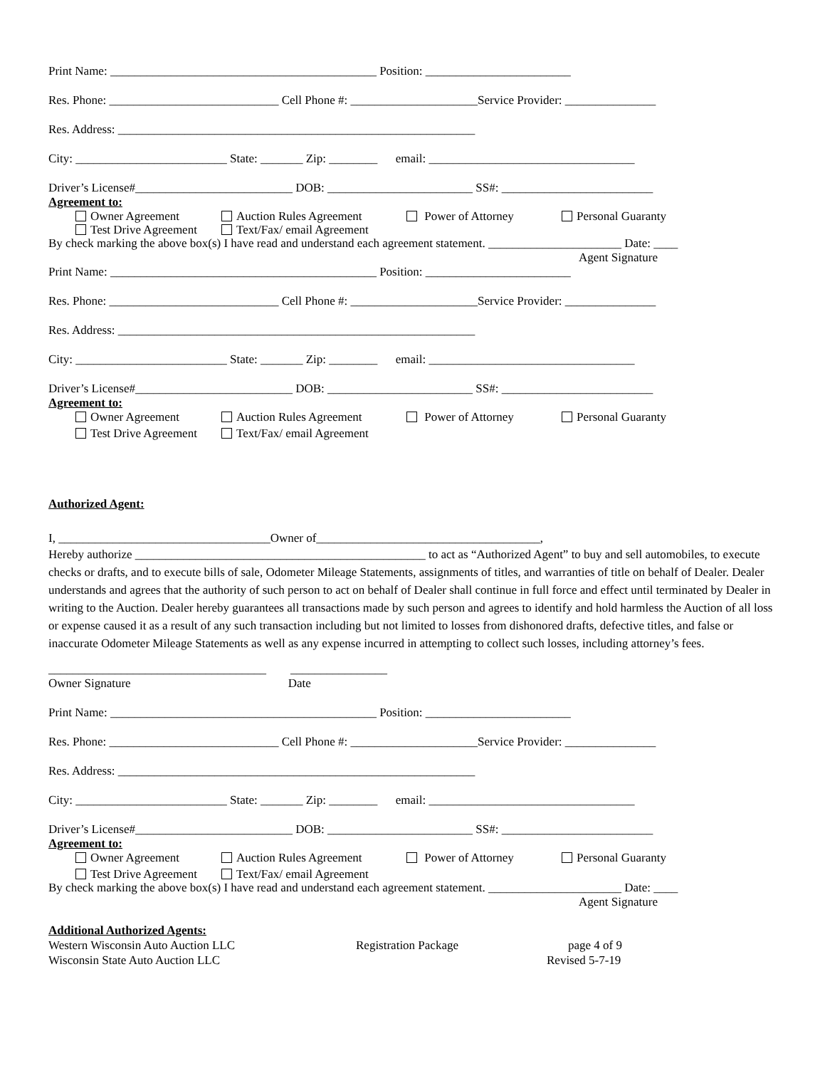Print Name: ____________________________________________ Position: ________________________
Res. Phone: ____________________________ Cell Phone #: _____________________Service Provider: _______________
Res. Address: ___________________________________________________________
City: _________________________ State: _______ Zip: ________ email: __________________________________
Driver’s License#__________________________ DOB: ________________________ SS#: _________________________
Agreement to:
Owner Agreement Auction Rules Agreement Power of Attorney Personal Guaranty
Test Drive Agreement Text/Fax/ email Agreement
By check marking the above box(s) I have read and understand each agreement statement. ______________________ Date: ____
Agent Signature
Print Name: ____________________________________________ Position: ________________________
Res. Phone: ____________________________ Cell Phone #: _____________________Service Provider: _______________
Res. Address: ___________________________________________________________
City: _________________________ State: _______ Zip: ________ email: __________________________________
Driver’s License#__________________________ DOB: ________________________ SS#: _________________________
Agreement to:
Owner Agreement Auction Rules Agreement Power of Attorney Personal Guaranty
Test Drive Agreement Text/Fax/ email Agreement
Authorized Agent:
I, ___________________________________Owner of_____________________________________,
Hereby authorize ________________________________________________ to act as “Authorized Agent” to buy and sell automobiles, to execute checks or drafts, and to execute bills of sale, Odometer Mileage Statements, assignments of titles, and warranties of title on behalf of Dealer. Dealer understands and agrees that the authority of such person to act on behalf of Dealer shall continue in full force and effect until terminated by Dealer in writing to the Auction. Dealer hereby guarantees all transactions made by such person and agrees to identify and hold harmless the Auction of all loss or expense caused it as a result of any such transaction including but not limited to losses from dishonored drafts, defective titles, and false or inaccurate Odometer Mileage Statements as well as any expense incurred in attempting to collect such losses, including attorney’s fees.
____________________________________ ________________
Owner Signature Date
Print Name: ____________________________________________ Position: ________________________
Res. Phone: ____________________________ Cell Phone #: _____________________Service Provider: _______________
Res. Address: ___________________________________________________________
City: _________________________ State: _______ Zip: ________ email: __________________________________
Driver’s License#__________________________ DOB: ________________________ SS#: _________________________
Agreement to:
Owner Agreement Auction Rules Agreement Power of Attorney Personal Guaranty
Test Drive Agreement Text/Fax/ email Agreement
By check marking the above box(s) I have read and understand each agreement statement. ______________________ Date: ____
Agent Signature
Additional Authorized Agents:
Western Wisconsin Auto Auction LLC Registration Package page 4 of 9
Wisconsin State Auto Auction LLC Revised 5-7-19